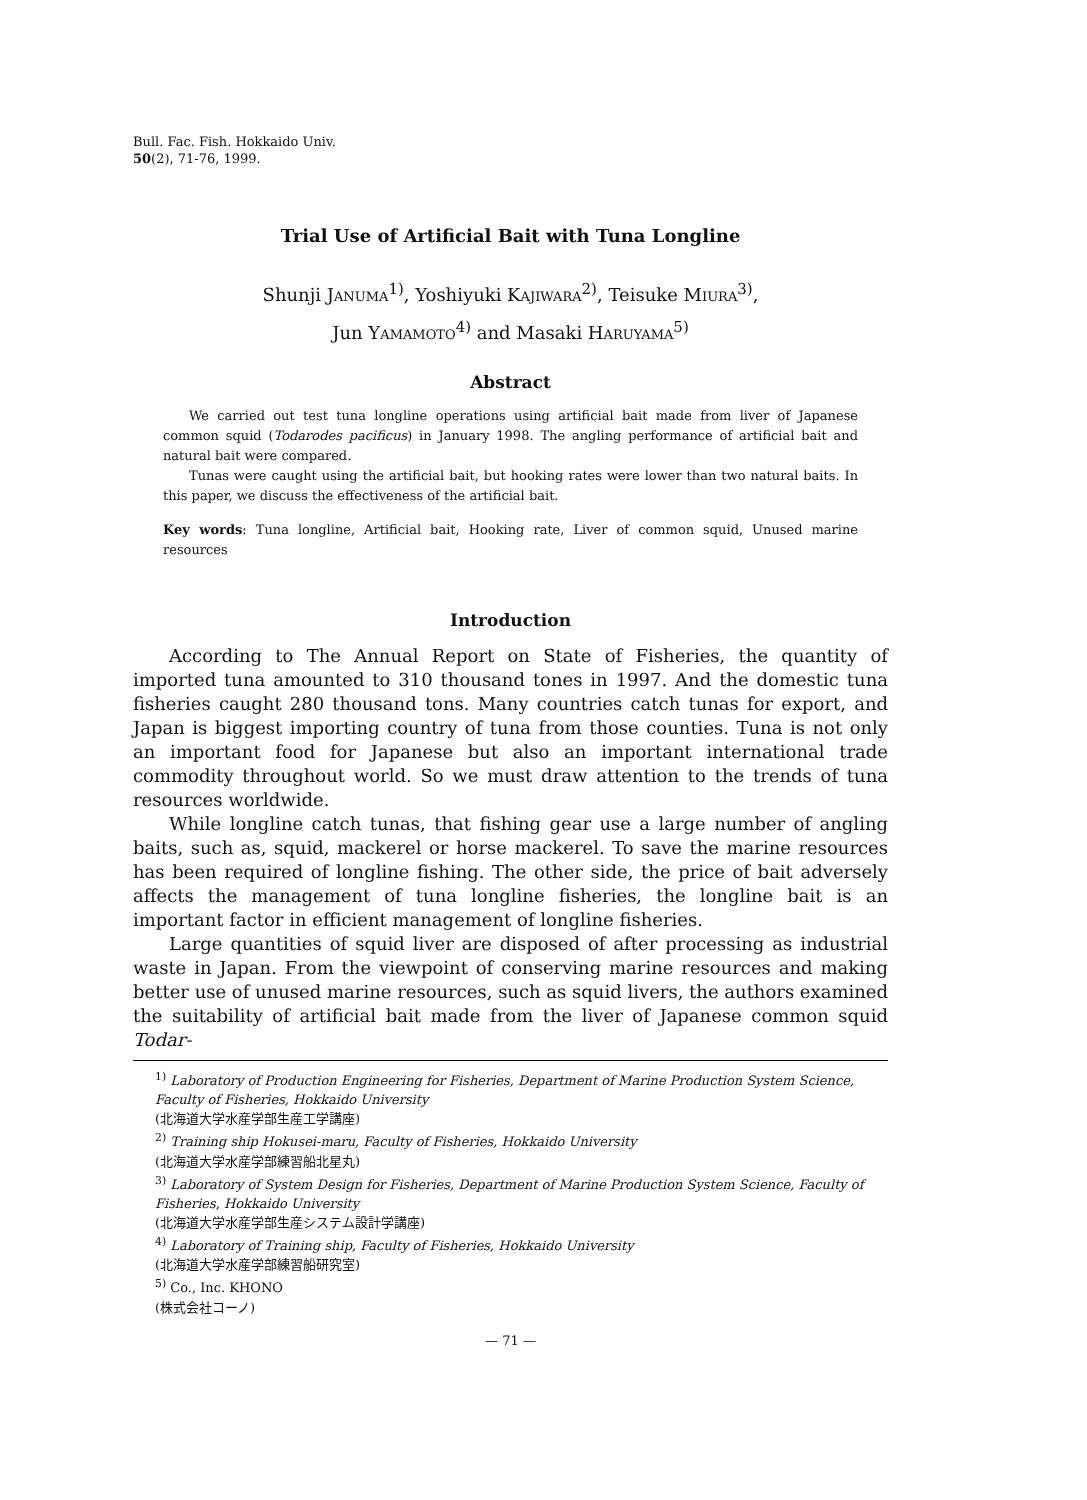Bull. Fac. Fish. Hokkaido Univ.
50(2), 71-76, 1999.
Trial Use of Artificial Bait with Tuna Longline
Shunji JANUMA<sup>1)</sup>, Yoshiyuki KAJIWARA<sup>2)</sup>, Teisuke MIURA<sup>3)</sup>,
Jun YAMAMOTO<sup>4)</sup> and Masaki HARUYAMA<sup>5)</sup>
Abstract
We carried out test tuna longline operations using artificial bait made from liver of Japanese common squid (Todarodes pacificus) in January 1998. The angling performance of artificial bait and natural bait were compared.
Tunas were caught using the artificial bait, but hooking rates were lower than two natural baits. In this paper, we discuss the effectiveness of the artificial bait.
Key words: Tuna longline, Artificial bait, Hooking rate, Liver of common squid, Unused marine resources
Introduction
According to The Annual Report on State of Fisheries, the quantity of imported tuna amounted to 310 thousand tones in 1997. And the domestic tuna fisheries caught 280 thousand tons. Many countries catch tunas for export, and Japan is biggest importing country of tuna from those counties. Tuna is not only an important food for Japanese but also an important international trade commodity throughout world. So we must draw attention to the trends of tuna resources worldwide.
While longline catch tunas, that fishing gear use a large number of angling baits, such as, squid, mackerel or horse mackerel. To save the marine resources has been required of longline fishing. The other side, the price of bait adversely affects the management of tuna longline fisheries, the longline bait is an important factor in efficient management of longline fisheries.
Large quantities of squid liver are disposed of after processing as industrial waste in Japan. From the viewpoint of conserving marine resources and making better use of unused marine resources, such as squid livers, the authors examined the suitability of artificial bait made from the liver of Japanese common squid Todar-
<sup>1)</sup> Laboratory of Production Engineering for Fisheries, Department of Marine Production System Science, Faculty of Fisheries, Hokkaido University
(北海道大学水産学部生産工学講座)
<sup>2)</sup> Training ship Hokusei-maru, Faculty of Fisheries, Hokkaido University
(北海道大学水産学部練習船北星丸)
<sup>3)</sup> Laboratory of System Design for Fisheries, Department of Marine Production System Science, Faculty of Fisheries, Hokkaido University
(北海道大学水産学部生産システム設計学講座)
<sup>4)</sup> Laboratory of Training ship, Faculty of Fisheries, Hokkaido University
(北海道大学水産学部練習船研究室)
<sup>5)</sup> Co., Inc. KHONO
(株式会社コーノ)
— 71 —